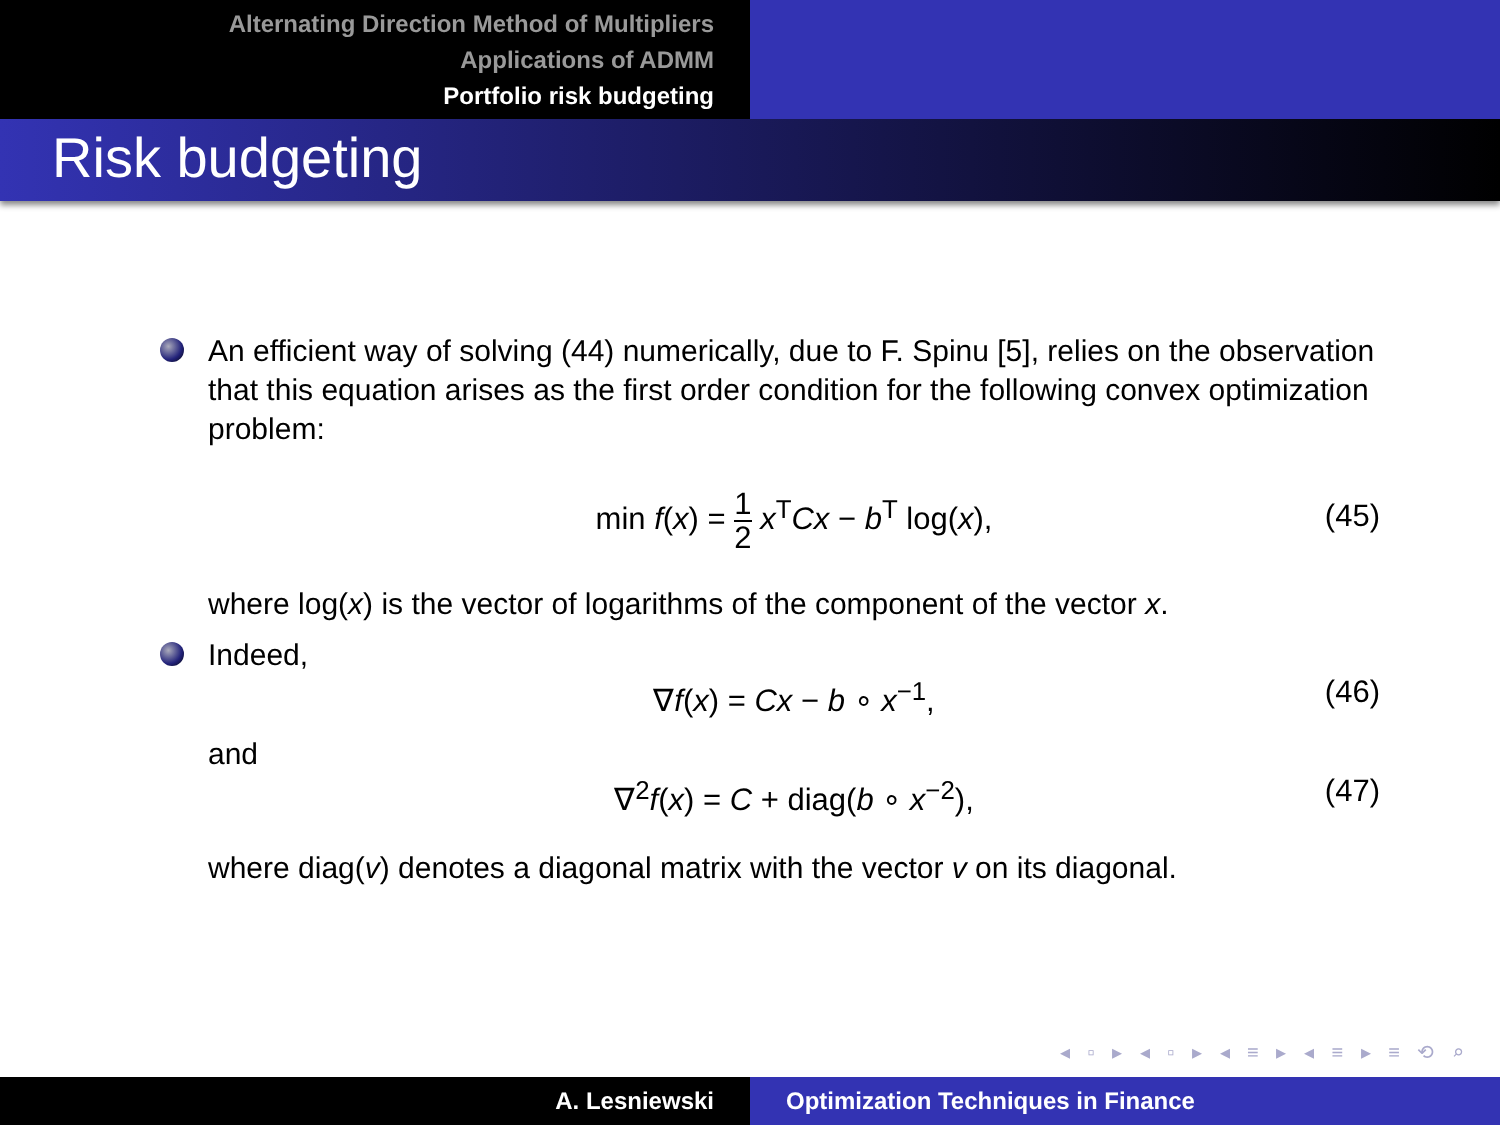Alternating Direction Method of Multipliers
Applications of ADMM
Portfolio risk budgeting
Risk budgeting
An efficient way of solving (44) numerically, due to F. Spinu [5], relies on the observation that this equation arises as the first order condition for the following convex optimization problem:
min f(x) = 1 2 x<sup>T</sup>Cx − b<sup>T</sup> log(x), (45)
where log(x) is the vector of logarithms of the component of the vector x.
Indeed,
∇f(x) = Cx − b ∘ x<sup>−1</sup>, (46)
and
∇<sup>2</sup>f(x) = C + diag(b ∘ x<sup>−2</sup>), (47)
where diag(v) denotes a diagonal matrix with the vector v on its diagonal.
◂ ▫ ▸ ◂ ▫ ▸ ◂ ≡ ▸ ◂ ≡ ▸ ≡ ⟲ ⌕
A. Lesniewski Optimization Techniques in Finance